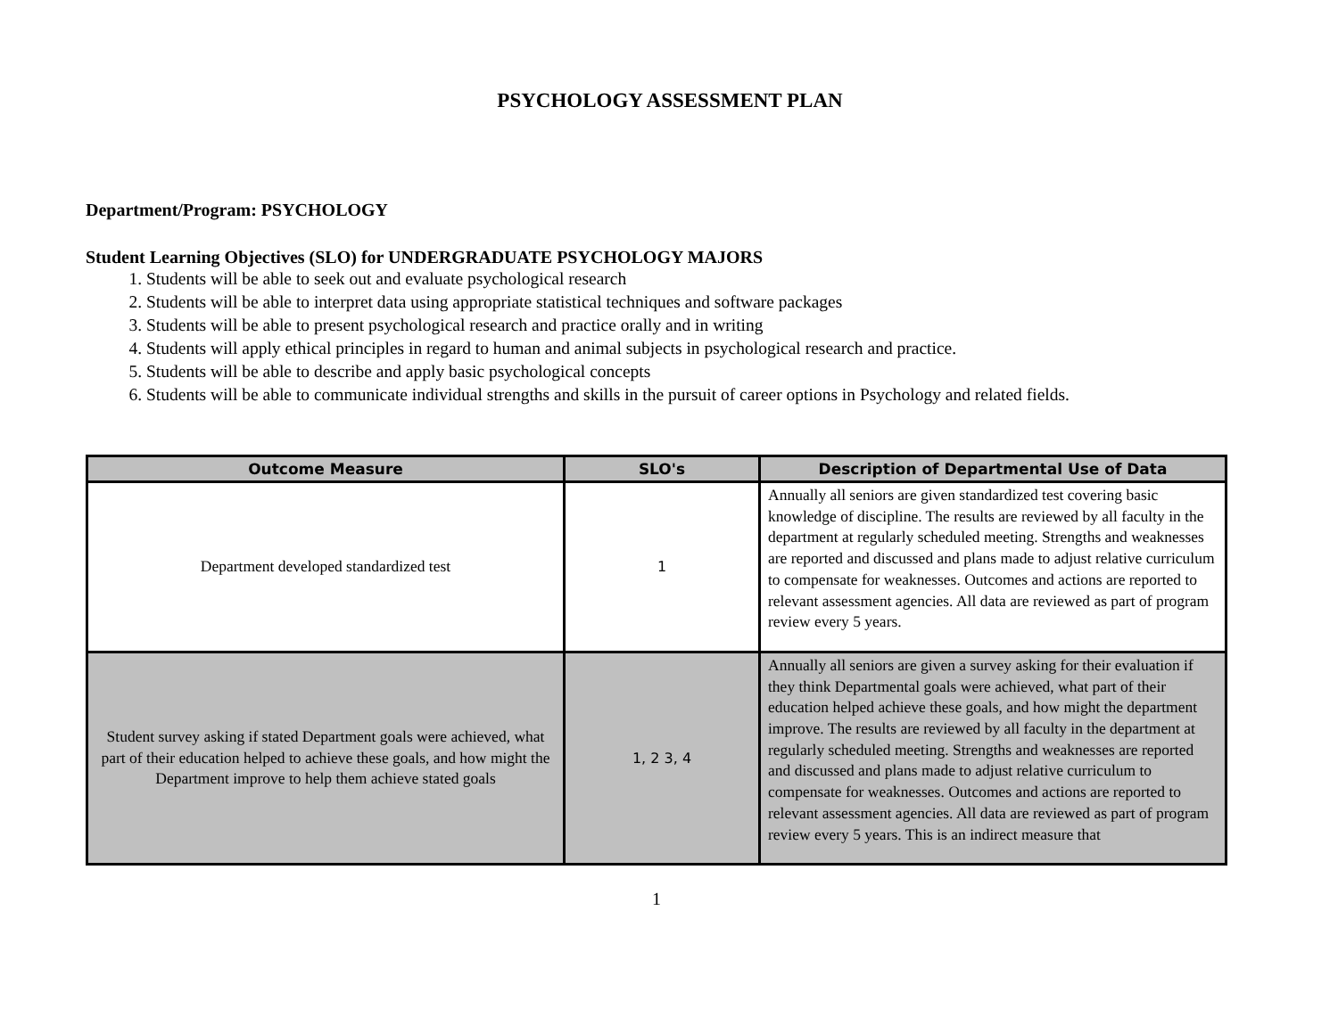PSYCHOLOGY ASSESSMENT PLAN
Department/Program: PSYCHOLOGY
Student Learning Objectives (SLO) for UNDERGRADUATE PSYCHOLOGY MAJORS
1. Students will be able to seek out and evaluate psychological research
2. Students will be able to interpret data using appropriate statistical techniques and software packages
3. Students will be able to present psychological research and practice orally and in writing
4. Students will apply ethical principles in regard to human and animal subjects in psychological research and practice.
5. Students will be able to describe and apply basic psychological concepts
6. Students will be able to communicate individual strengths and skills in the pursuit of career options in Psychology and related fields.
| Outcome Measure | SLO's | Description of Departmental Use of Data |
| --- | --- | --- |
| Department developed standardized test | 1 | Annually all seniors are given standardized test covering basic knowledge of discipline. The results are reviewed by all faculty in the department at regularly scheduled meeting. Strengths and weaknesses are reported and discussed and plans made to adjust relative curriculum to compensate for weaknesses. Outcomes and actions are reported to relevant assessment agencies. All data are reviewed as part of program review every 5 years. |
| Student survey asking if stated Department goals were achieved, what part of their education helped to achieve these goals, and how might the Department improve to help them achieve stated goals | 1, 2 3, 4 | Annually all seniors are given a survey asking for their evaluation if they think Departmental goals were achieved, what part of their education helped achieve these goals, and how might the department improve. The results are reviewed by all faculty in the department at regularly scheduled meeting. Strengths and weaknesses are reported and discussed and plans made to adjust relative curriculum to compensate for weaknesses. Outcomes and actions are reported to relevant assessment agencies. All data are reviewed as part of program review every 5 years. This is an indirect measure that |
1